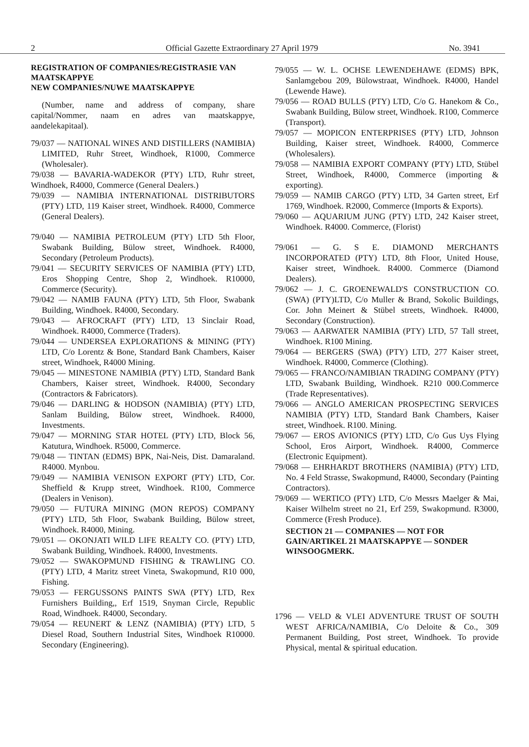2 Official Gazette Extraordinary 27 April 1979 No. 3941
REGISTRATION OF COMPANIES/REGISTRASIE VAN MAATSKAPPYE
NEW COMPANIES/NUWE MAATSKAPPYE
(Number, name and address of company, share capital/Nommer, naam en adres van maatskappye, aandelekapitaal).
79/037 — NATIONAL WINES AND DISTILLERS (NAMIBIA) LIMITED, Ruhr Street, Windhoek, R1000, Commerce (Wholesaler).
79/038 — BAVARIA-WADEKOR (PTY) LTD, Ruhr street, Windhoek, R4000, Commerce (General Dealers.)
79/039 — NAMIBIA INTERNATIONAL DISTRIBUTORS (PTY) LTD, 119 Kaiser street, Windhoek. R4000, Commerce (General Dealers).
79/040 — NAMIBIA PETROLEUM (PTY) LTD 5th Floor, Swabank Building, Bülow street, Windhoek. R4000, Secondary (Petroleum Products).
79/041 — SECURITY SERVICES OF NAMIBIA (PTY) LTD, Eros Shopping Centre, Shop 2, Windhoek. R10000, Commerce (Security).
79/042 — NAMIB FAUNA (PTY) LTD, 5th Floor, Swabank Building, Windhoek. R4000, Secondary.
79/043 — AFROCRAFT (PTY) LTD, 13 Sinclair Road, Windhoek. R4000, Commerce (Traders).
79/044 — UNDERSEA EXPLORATIONS & MINING (PTY) LTD, C/o Lorentz & Bone, Standard Bank Chambers, Kaiser street, Windhoek, R4000 Mining.
79/045 — MINESTONE NAMIBIA (PTY) LTD, Standard Bank Chambers, Kaiser street, Windhoek. R4000, Secondary (Contractors & Fabricators).
79/046 — DARLING & HODSON (NAMIBIA) (PTY) LTD, Sanlam Building, Bülow street, Windhoek. R4000, Investments.
79/047 — MORNING STAR HOTEL (PTY) LTD, Block 56, Katutura, Windhoek. R5000, Commerce.
79/048 — TINTAN (EDMS) BPK, Nai-Neis, Dist. Damaraland. R4000. Mynbou.
79/049 — NAMIBIA VENISON EXPORT (PTY) LTD, Cor. Sheffield & Krupp street, Windhoek. R100, Commerce (Dealers in Venison).
79/050 — FUTURA MINING (MON REPOS) COMPANY (PTY) LTD, 5th Floor, Swabank Building, Bülow street, Windhoek. R4000, Mining.
79/051 — OKONJATI WILD LIFE REALTY CO. (PTY) LTD, Swabank Building, Windhoek. R4000, Investments.
79/052 — SWAKOPMUND FISHING & TRAWLING CO. (PTY) LTD, 4 Maritz street Vineta, Swakopmund, R10 000, Fishing.
79/053 — FERGUSSONS PAINTS SWA (PTY) LTD, Rex Furnishers Building,, Erf 1519, Snyman Circle, Republic Road, Windhoek. R4000, Secondary.
79/054 — REUNERT & LENZ (NAMIBIA) (PTY) LTD, 5 Diesel Road, Southern Industrial Sites, Windhoek R10000. Secondary (Engineering).
79/055 — W. L. OCHSE LEWENDEHAWE (EDMS) BPK, Sanlamgebou 209, Bülowstraat, Windhoek. R4000, Handel (Lewende Hawe).
79/056 — ROAD BULLS (PTY) LTD, C/o G. Hanekom & Co., Swabank Building, Bülow street, Windhoek. R100, Commerce (Transport).
79/057 — MOPICON ENTERPRISES (PTY) LTD, Johnson Building, Kaiser street, Windhoek. R4000, Commerce (Wholesalers).
79/058 — NAMIBIA EXPORT COMPANY (PTY) LTD, Stübel Street, Windhoek, R4000, Commerce (importing & exporting).
79/059 — NAMIB CARGO (PTY) LTD, 34 Garten street, Erf 1769, Windhoek. R2000, Commerce (Imports & Exports).
79/060 — AQUARIUM JUNG (PTY) LTD, 242 Kaiser street, Windhoek. R4000. Commerce, (Florist)
79/061 — G. S E. DIAMOND MERCHANTS INCORPORATED (PTY) LTD, 8th Floor, United House, Kaiser street, Windhoek. R4000. Commerce (Diamond Dealers).
79/062 — J. C. GROENEWALD'S CONSTRUCTION CO. (SWA) (PTY)LTD, C/o Muller & Brand, Sokolic Buildings, Cor. John Meinert & Stübel streets, Windhoek. R4000, Secondary (Construction).
79/063 — AARWATER NAMIBIA (PTY) LTD, 57 Tall street, Windhoek. R100 Mining.
79/064 — BERGERS (SWA) (PTY) LTD, 277 Kaiser street, Windhoek. R4000, Commerce (Clothing).
79/065 — FRANCO/NAMIBIAN TRADING COMPANY (PTY) LTD, Swabank Building, Windhoek. R210 000.Commerce (Trade Representatives).
79/066 — ANGLO AMERICAN PROSPECTING SERVICES NAMIBIA (PTY) LTD, Standard Bank Chambers, Kaiser street, Windhoek. R100. Mining.
79/067 — EROS AVIONICS (PTY) LTD, C/o Gus Uys Flying School, Eros Airport, Windhoek. R4000, Commerce (Electronic Equipment).
79/068 — EHRHARDT BROTHERS (NAMIBIA) (PTY) LTD, No. 4 Feld Strasse, Swakopmund, R4000, Secondary (Painting Contractors).
79/069 — WERTICO (PTY) LTD, C/o Messrs Maelger & Mai, Kaiser Wilhelm street no 21, Erf 259, Swakopmund. R3000, Commerce (Fresh Produce).
SECTION 21 — COMPANIES — NOT FOR GAIN/ARTIKEL 21 MAATSKAPPYE — SONDER WINSOOGMERK.
1796 — VELD & VLEI ADVENTURE TRUST OF SOUTH WEST AFRICA/NAMIBIA, C/o Deloite & Co., 309 Permanent Building, Post street, Windhoek. To provide Physical, mental & spiritual education.